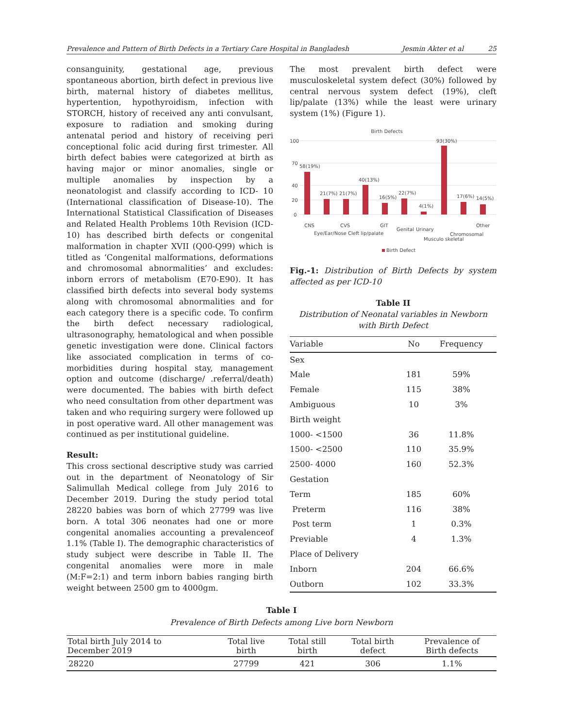Prevalence and Pattern of Birth Defects in a Tertiary Care Hospital in Bangladesh Jesmin Akter et al 25
consanguinity, gestational age, previous spontaneous abortion, birth defect in previous live birth, maternal history of diabetes mellitus, hypertention, hypothyroidism, infection with STORCH, history of received any anti convulsant, exposure to radiation and smoking during antenatal period and history of receiving peri conceptional folic acid during first trimester. All birth defect babies were categorized at birth as having major or minor anomalies, single or multiple anomalies by inspection by a neonatologist and classify according to ICD- 10 (International classification of Disease-10). The International Statistical Classification of Diseases and Related Health Problems 10th Revision (ICD-10) has described birth defects or congenital malformation in chapter XVII (Q00-Q99) which is titled as ‘Congenital malformations, deformations and chromosomal abnormalities’ and excludes: inborn errors of metabolism (E70-E90). It has classified birth defects into several body systems along with chromosomal abnormalities and for each category there is a specific code. To confirm the birth defect necessary radiological, ultrasonography, hematological and when possible genetic investigation were done. Clinical factors like associated complication in terms of co-morbidities during hospital stay, management option and outcome (discharge/ .referral/death) were documented. The babies with birth defect who need consultation from other department was taken and who requiring surgery were followed up in post operative ward. All other management was continued as per institutional guideline.
Result:
This cross sectional descriptive study was carried out in the department of Neonatology of Sir Salimullah Medical college from July 2016 to December 2019. During the study period total 28220 babies was born of which 27799 was live born. A total 306 neonates had one or more congenital anomalies accounting a prevalenceof 1.1% (Table I). The demographic characteristics of study subject were describe in Table II. The congenital anomalies were more in male (M:F=2:1) and term inborn babies ranging birth weight between 2500 gm to 4000gm.
The most prevalent birth defect were musculoskeletal system defect (30%) followed by central nervous system defect (19%), cleft lip/palate (13%) while the least were urinary system (1%) (Figure 1).
Birth Defects
100
70
40
20
0
58(19%)
21(7%)
21(7%)
40(13%)
16(5%)
22(7%)
4(1%)
93(30%)
17(6%)
14(5%)
CNS
Eye/Ear/Nose
CVS
Cleft lip/palate
GIT
Genital
Urinary
Musculo skeletal
Chromosomal
Other
Birth Defect
Fig.-1: Distribution of Birth Defects by system affected as per ICD-10
Table II
Distribution of Neonatal variables in Newborn with Birth Defect
| Variable | No | Frequency |
| --- | --- | --- |
| Sex | | |
| Male | 181 | 59% |
| Female | 115 | 38% |
| Ambiguous | 10 | 3% |
| Birth weight | | |
| 1000- <1500 | 36 | 11.8% |
| 1500- <2500 | 110 | 35.9% |
| 2500- 4000 | 160 | 52.3% |
| Gestation | | |
| Term | 185 | 60% |
| Preterm | 116 | 38% |
| Post term | 1 | 0.3% |
| Previable | 4 | 1.3% |
| Place of Delivery | | |
| Inborn | 204 | 66.6% |
| Outborn | 102 | 33.3% |
Table I
Prevalence of Birth Defects among Live born Newborn
| Total birth July 2014 to December 2019 | Total live birth | Total still birth | Total birth defect | Prevalence of Birth defects |
| --- | --- | --- | --- | --- |
| 28220 | 27799 | 421 | 306 | 1.1% |